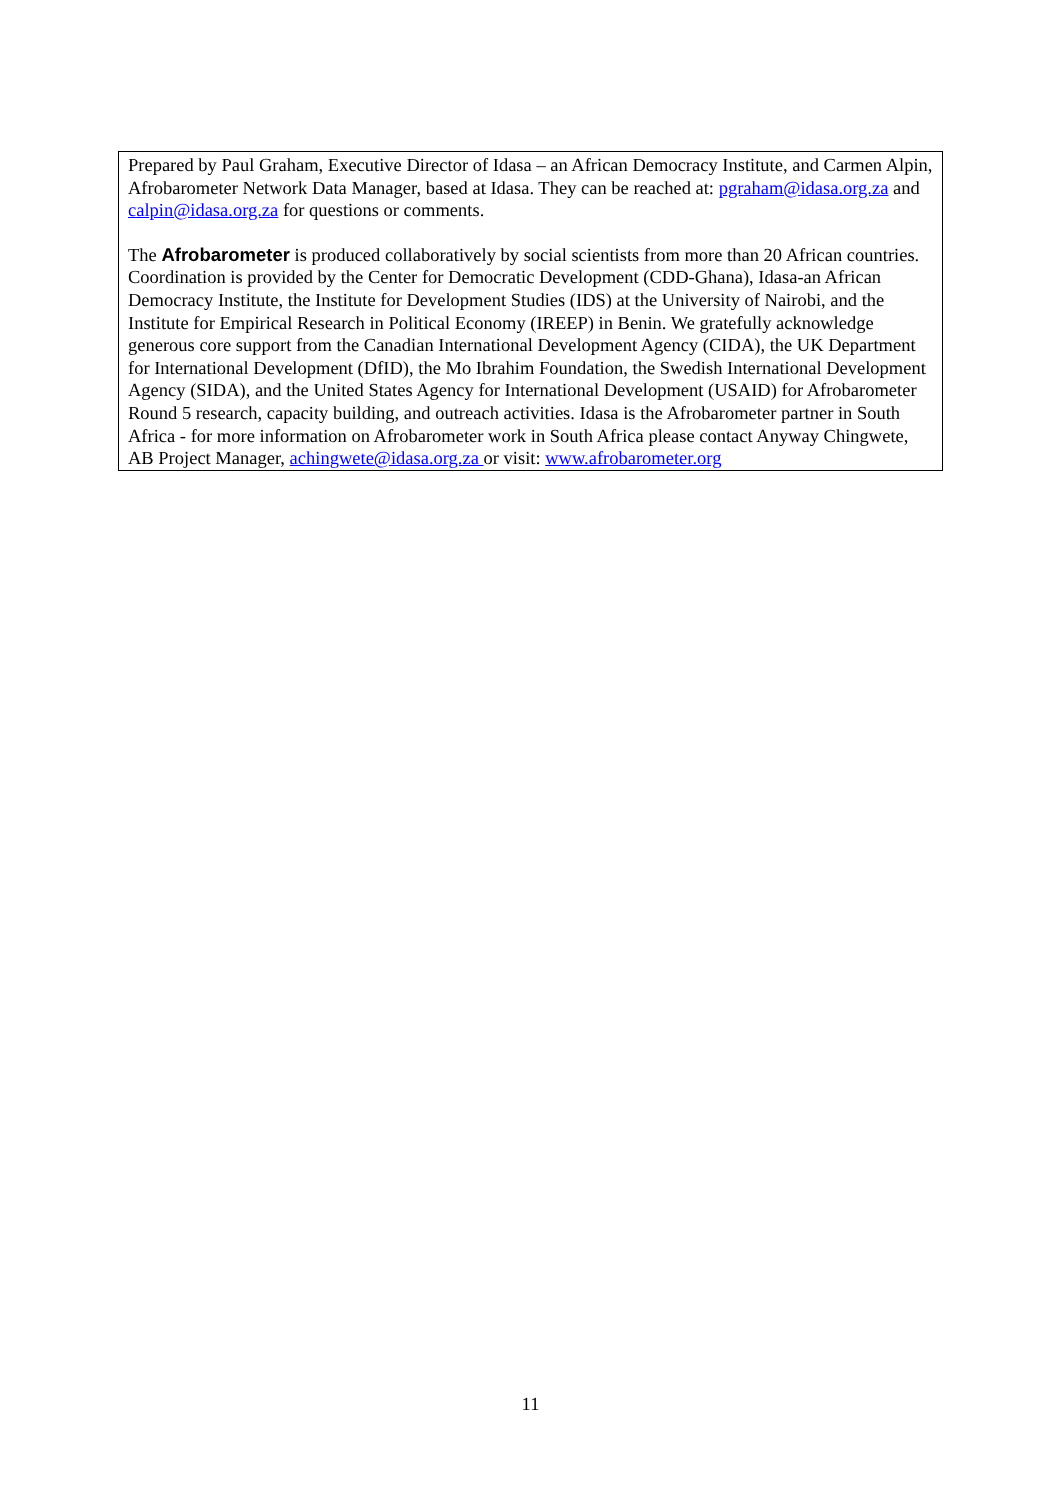Prepared by Paul Graham, Executive Director of Idasa – an African Democracy Institute, and Carmen Alpin, Afrobarometer Network Data Manager, based at Idasa. They can be reached at: pgraham@idasa.org.za and calpin@idasa.org.za for questions or comments.
The Afrobarometer is produced collaboratively by social scientists from more than 20 African countries. Coordination is provided by the Center for Democratic Development (CDD-Ghana), Idasa-an African Democracy Institute, the Institute for Development Studies (IDS) at the University of Nairobi, and the Institute for Empirical Research in Political Economy (IREEP) in Benin. We gratefully acknowledge generous core support from the Canadian International Development Agency (CIDA), the UK Department for International Development (DfID), the Mo Ibrahim Foundation, the Swedish International Development Agency (SIDA), and the United States Agency for International Development (USAID) for Afrobarometer Round 5 research, capacity building, and outreach activities. Idasa is the Afrobarometer partner in South Africa - for more information on Afrobarometer work in South Africa please contact Anyway Chingwete, AB Project Manager, achingwete@idasa.org.za or visit: www.afrobarometer.org
11